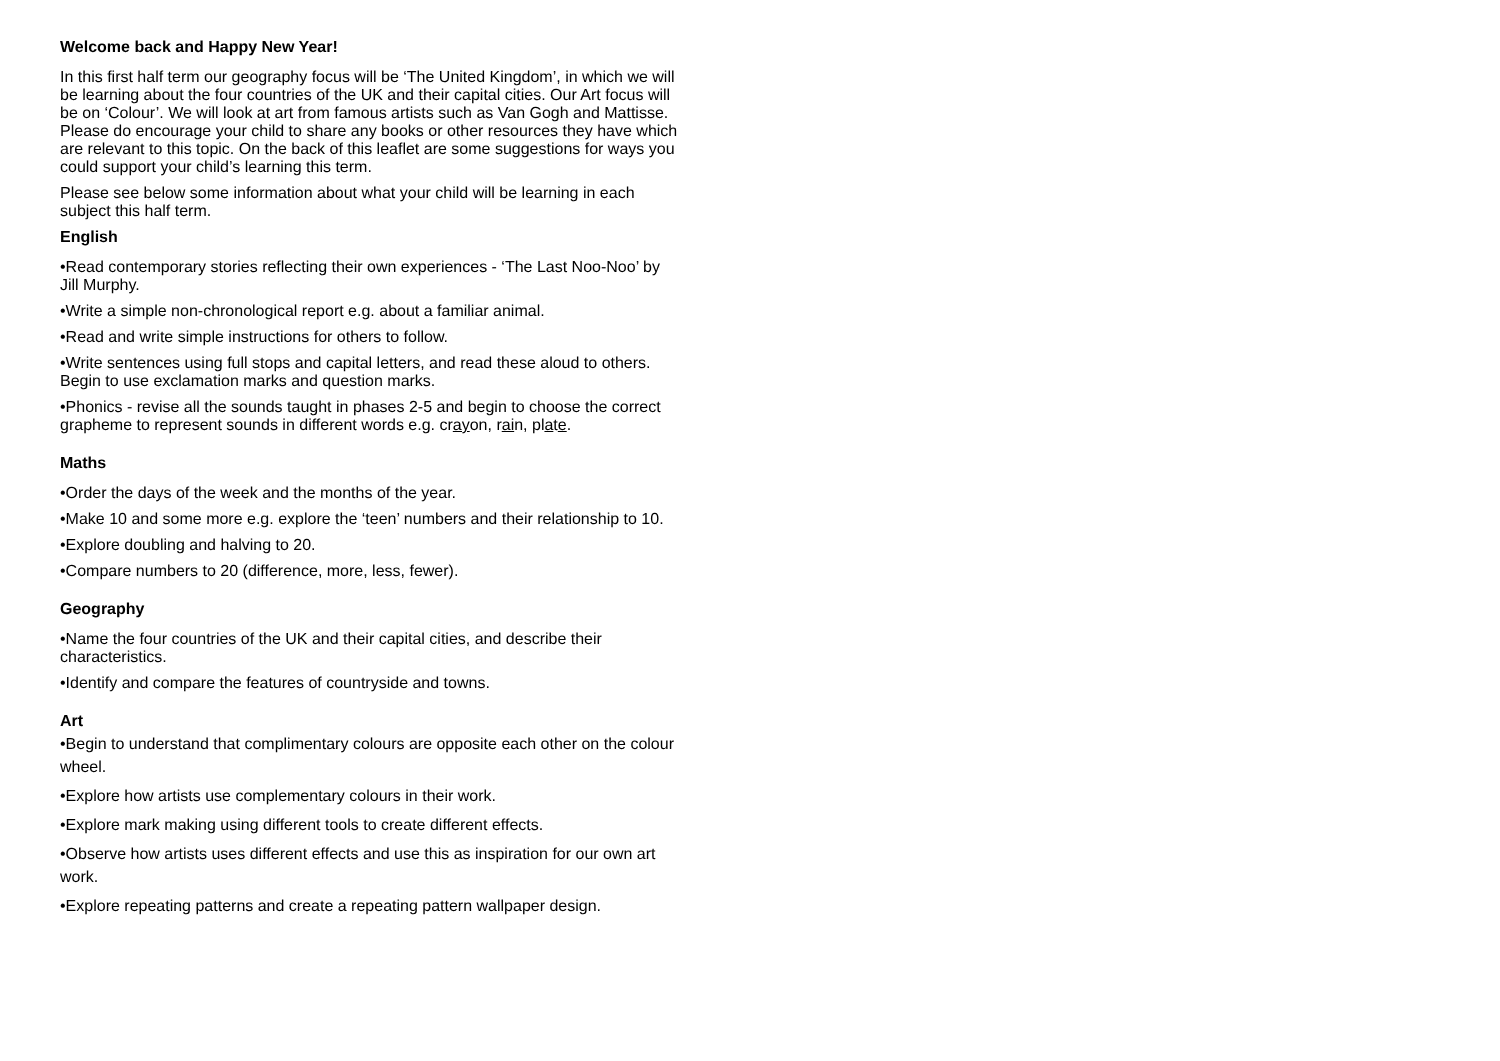Welcome back and Happy New Year!
In this first half term our geography focus will be ‘The United Kingdom’, in which we will be learning about the four countries of the UK and their capital cities. Our Art focus will be on ‘Colour’. We will look at art from famous artists such as Van Gogh and Mattisse. Please do encourage your child to share any books or other resources they have which are relevant to this topic. On the back of this leaflet are some suggestions for ways you could support your child’s learning this term.
Please see below some information about what your child will be learning in each subject this half term.
English
•Read contemporary stories reflecting their own experiences - ‘The Last Noo-Noo’ by Jill Murphy.
•Write a simple non-chronological report e.g. about a familiar animal.
•Read and write simple instructions for others to follow.
•Write sentences using full stops and capital letters, and read these aloud to others. Begin to use exclamation marks and question marks.
•Phonics - revise all the sounds taught in phases 2-5 and begin to choose the correct grapheme to represent sounds in different words e.g. crayon, rain, plate.
Maths
•Order the days of the week and the months of the year.
•Make 10 and some more e.g. explore the ‘teen’ numbers and their relationship to 10.
•Explore doubling and halving to 20.
•Compare numbers to 20 (difference, more, less, fewer).
Geography
•Name the four countries of the UK and their capital cities, and describe their characteristics.
•Identify and compare the features of countryside and towns.
Art
•Begin to understand that complimentary colours are opposite each other on the colour wheel.
•Explore how artists use complementary colours in their work.
•Explore mark making using different tools to create different effects.
•Observe how artists uses different effects and use this as inspiration for our own art work.
•Explore repeating patterns and create a repeating pattern wallpaper design.